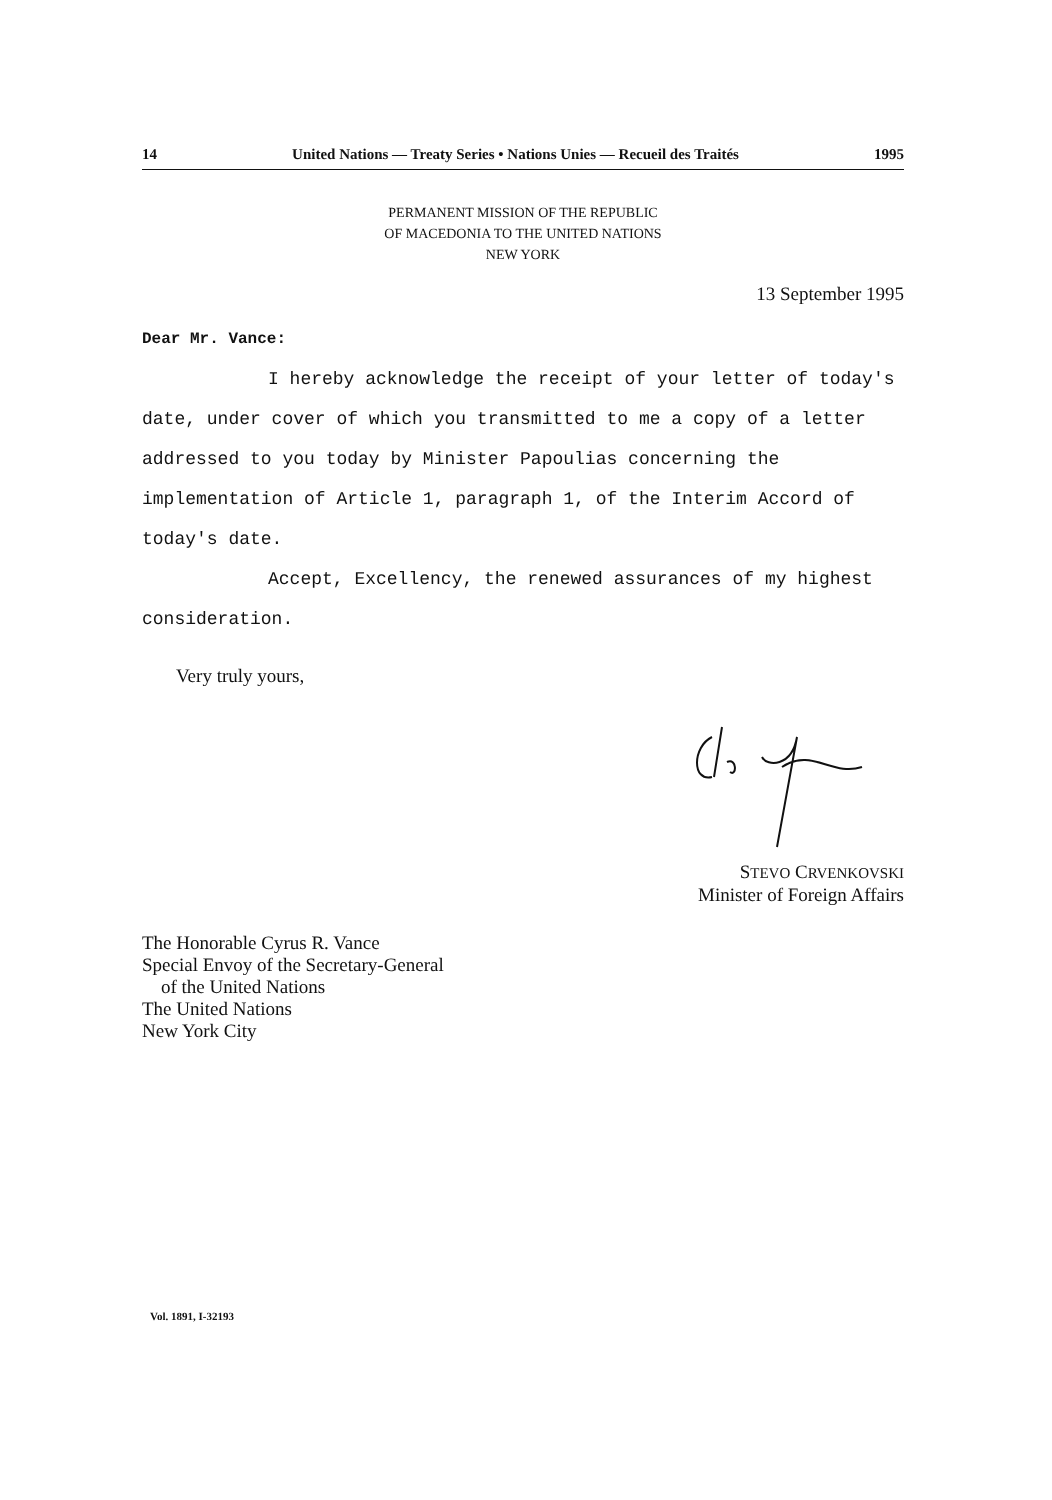14 United Nations — Treaty Series • Nations Unies — Recueil des Traités 1995
PERMANENT MISSION OF THE REPUBLIC
OF MACEDONIA TO THE UNITED NATIONS
NEW YORK
13 September 1995
Dear Mr. Vance:
I hereby acknowledge the receipt of your letter of today's date, under cover of which you transmitted to me a copy of a letter addressed to you today by Minister Papoulias concerning the implementation of Article 1, paragraph 1, of the Interim Accord of today's date.
Accept, Excellency, the renewed assurances of my highest consideration.
Very truly yours,
STEVO CRVENKOVSKI
Minister of Foreign Affairs
The Honorable Cyrus R. Vance
Special Envoy of the Secretary-General
of the United Nations
The United Nations
New York City
Vol. 1891, I-32193